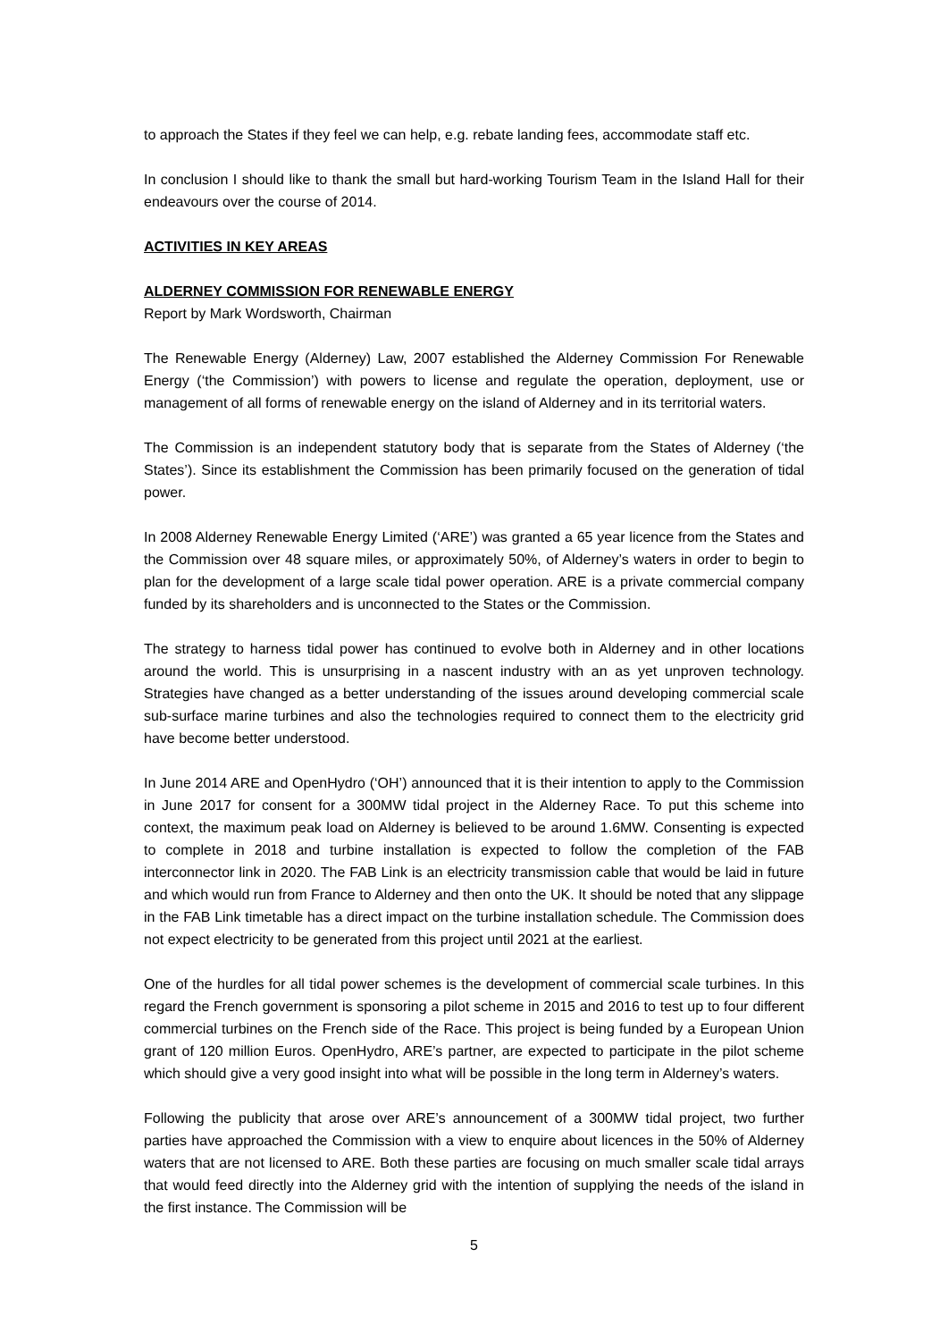to approach the States if they feel we can help, e.g. rebate landing fees, accommodate staff etc.
In conclusion I should like to thank the small but hard-working Tourism Team in the Island Hall for their endeavours over the course of 2014.
ACTIVITIES IN KEY AREAS
ALDERNEY COMMISSION FOR RENEWABLE ENERGY
Report by Mark Wordsworth, Chairman
The Renewable Energy (Alderney) Law, 2007 established the Alderney Commission For Renewable Energy (‘the Commission’) with powers to license and regulate the operation, deployment, use or management of all forms of renewable energy on the island of Alderney and in its territorial waters.
The Commission is an independent statutory body that is separate from the States of Alderney (‘the States’). Since its establishment the Commission has been primarily focused on the generation of tidal power.
In 2008 Alderney Renewable Energy Limited (‘ARE’) was granted a 65 year licence from the States and the Commission over 48 square miles, or approximately 50%, of Alderney’s waters in order to begin to plan for the development of a large scale tidal power operation. ARE is a private commercial company funded by its shareholders and is unconnected to the States or the Commission.
The strategy to harness tidal power has continued to evolve both in Alderney and in other locations around the world. This is unsurprising in a nascent industry with an as yet unproven technology. Strategies have changed as a better understanding of the issues around developing commercial scale sub-surface marine turbines and also the technologies required to connect them to the electricity grid have become better understood.
In June 2014 ARE and OpenHydro (‘OH’) announced that it is their intention to apply to the Commission in June 2017 for consent for a 300MW tidal project in the Alderney Race. To put this scheme into context, the maximum peak load on Alderney is believed to be around 1.6MW. Consenting is expected to complete in 2018 and turbine installation is expected to follow the completion of the FAB interconnector link in 2020. The FAB Link is an electricity transmission cable that would be laid in future and which would run from France to Alderney and then onto the UK. It should be noted that any slippage in the FAB Link timetable has a direct impact on the turbine installation schedule. The Commission does not expect electricity to be generated from this project until 2021 at the earliest.
One of the hurdles for all tidal power schemes is the development of commercial scale turbines. In this regard the French government is sponsoring a pilot scheme in 2015 and 2016 to test up to four different commercial turbines on the French side of the Race. This project is being funded by a European Union grant of 120 million Euros. OpenHydro, ARE’s partner, are expected to participate in the pilot scheme which should give a very good insight into what will be possible in the long term in Alderney’s waters.
Following the publicity that arose over ARE’s announcement of a 300MW tidal project, two further parties have approached the Commission with a view to enquire about licences in the 50% of Alderney waters that are not licensed to ARE. Both these parties are focusing on much smaller scale tidal arrays that would feed directly into the Alderney grid with the intention of supplying the needs of the island in the first instance. The Commission will be
5